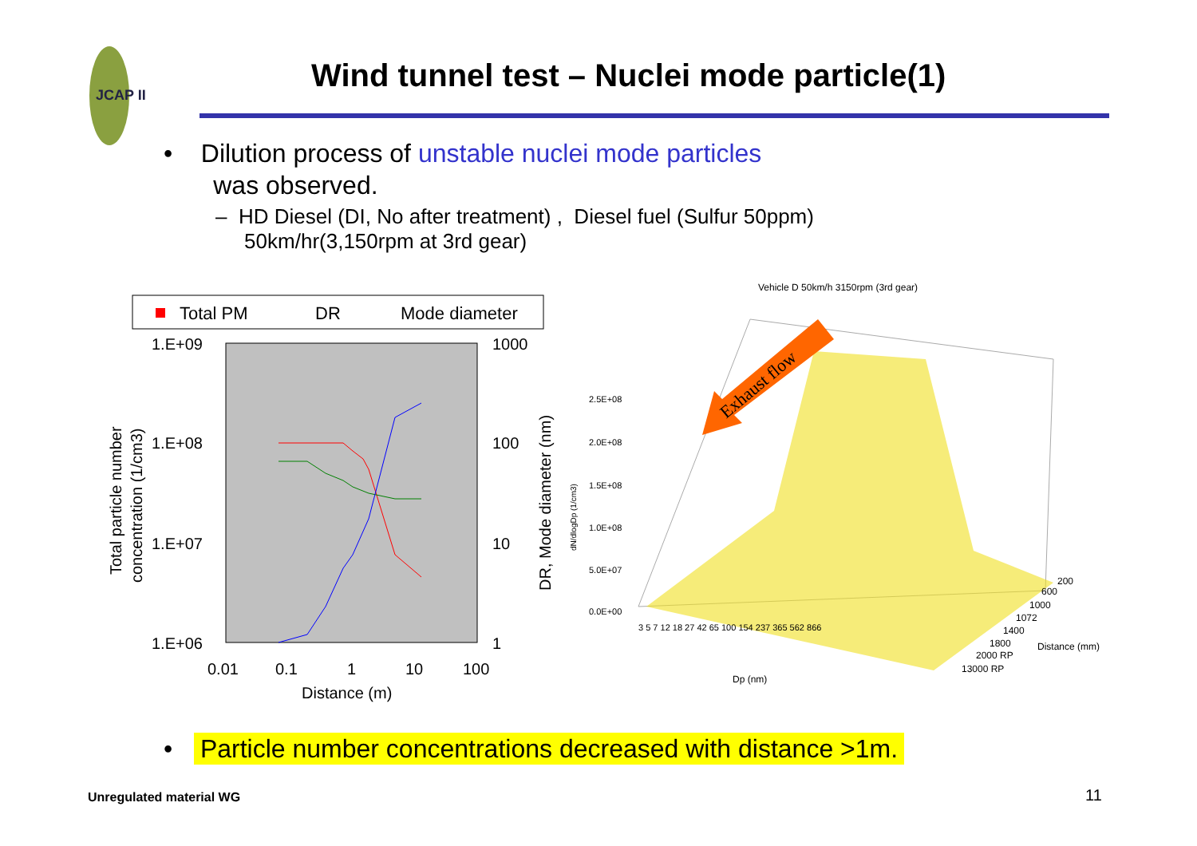JCAP II
Wind tunnel test – Nuclei mode particle(1)
• Dilution process of unstable nuclei mode particles
was observed.
– HD Diesel (DI, No after treatment) , Diesel fuel (Sulfur 50ppm)
50km/hr(3,150rpm at 3rd gear)
Total PM
DR
Mode diameter
1.E+09
1.E+08
1.E+07
1.E+06
1000
100
10
1
0.01
0.1
1
10
100
Distance (m)
Total particle number
concentration (1/cm3)
DR, Mode diameter (nm)
Vehicle D 50km/h 3150rpm (3rd gear)
2.5E+08
2.0E+08
1.5E+08
1.0E+08
5.0E+07
0.0E+00
dN/dlogDp (1/cm3)
Dp (nm)
3 5 7 12 18 27 42 65 100 154 237 365 562 866
200
600
1000
1072
1400
1800
2000 RP
13000 RP
Distance (mm)
Exhaust flow
• Particle number concentrations decreased with distance >1m.
Unregulated material WG 11